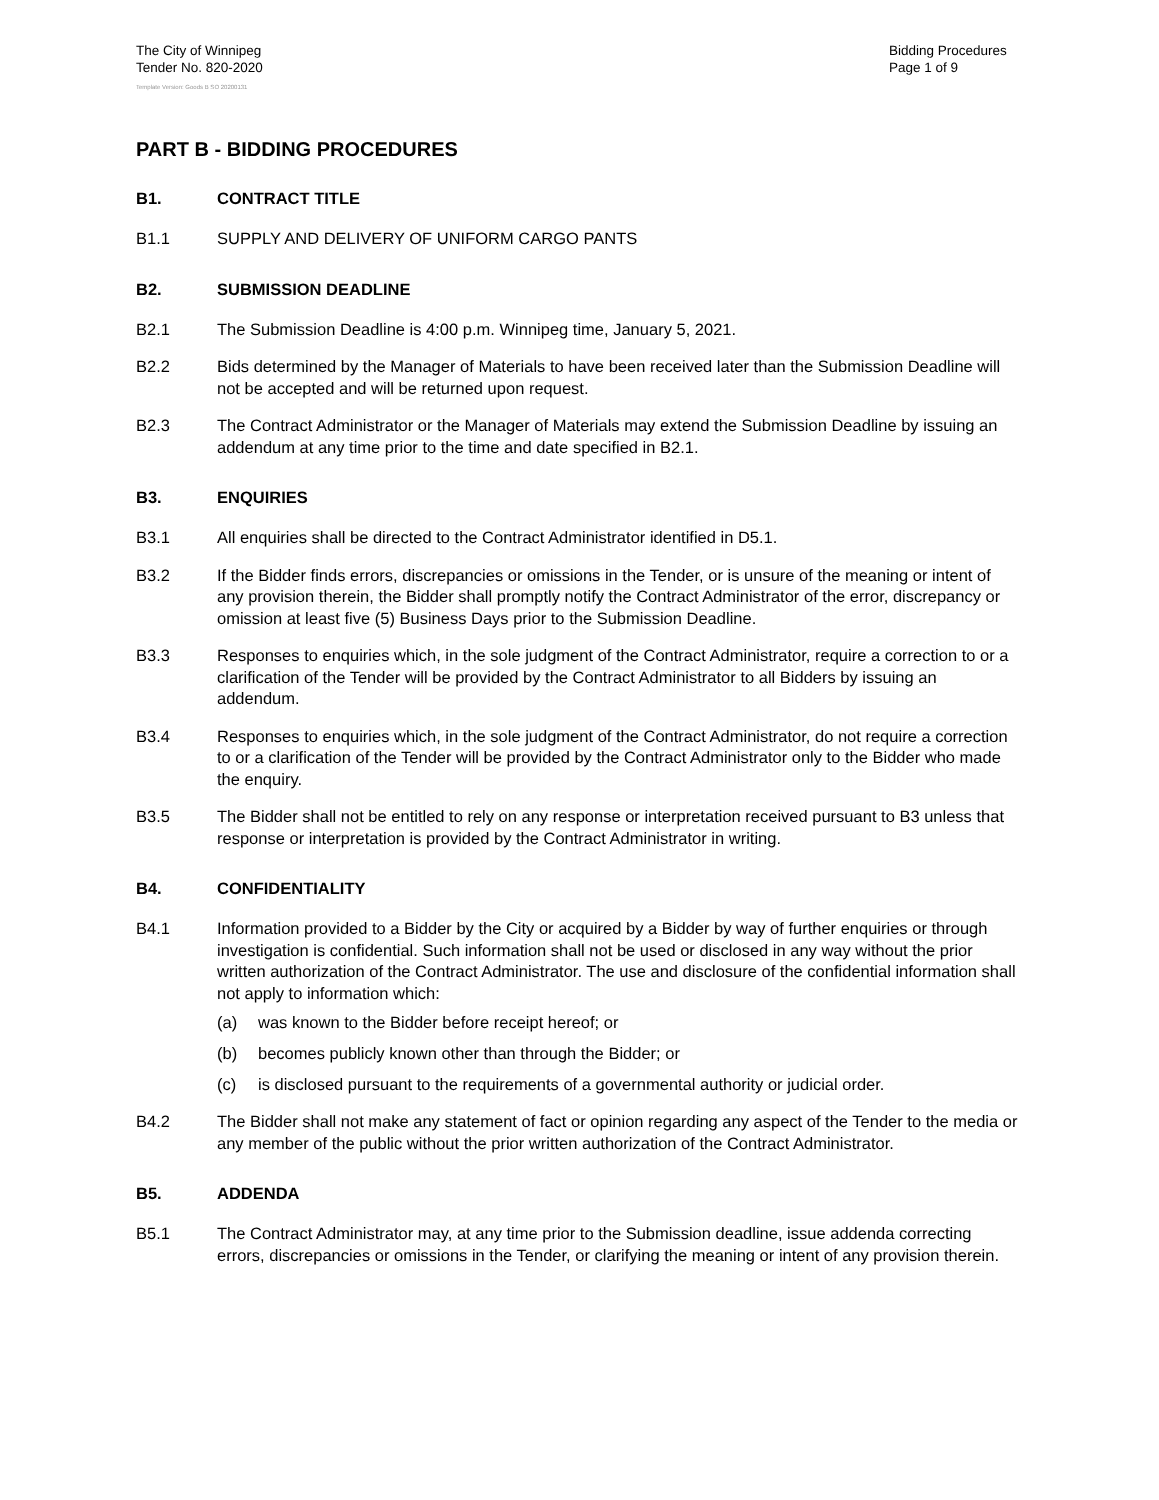The City of Winnipeg
Tender No. 820-2020
Bidding Procedures
Page 1 of 9
Template Version: Goods B SO 20200131
PART B - BIDDING PROCEDURES
B1. CONTRACT TITLE
B1.1 SUPPLY AND DELIVERY OF UNIFORM CARGO PANTS
B2. SUBMISSION DEADLINE
B2.1 The Submission Deadline is 4:00 p.m. Winnipeg time, January 5, 2021.
B2.2 Bids determined by the Manager of Materials to have been received later than the Submission Deadline will not be accepted and will be returned upon request.
B2.3 The Contract Administrator or the Manager of Materials may extend the Submission Deadline by issuing an addendum at any time prior to the time and date specified in B2.1.
B3. ENQUIRIES
B3.1 All enquiries shall be directed to the Contract Administrator identified in D5.1.
B3.2 If the Bidder finds errors, discrepancies or omissions in the Tender, or is unsure of the meaning or intent of any provision therein, the Bidder shall promptly notify the Contract Administrator of the error, discrepancy or omission at least five (5) Business Days prior to the Submission Deadline.
B3.3 Responses to enquiries which, in the sole judgment of the Contract Administrator, require a correction to or a clarification of the Tender will be provided by the Contract Administrator to all Bidders by issuing an addendum.
B3.4 Responses to enquiries which, in the sole judgment of the Contract Administrator, do not require a correction to or a clarification of the Tender will be provided by the Contract Administrator only to the Bidder who made the enquiry.
B3.5 The Bidder shall not be entitled to rely on any response or interpretation received pursuant to B3 unless that response or interpretation is provided by the Contract Administrator in writing.
B4. CONFIDENTIALITY
B4.1 Information provided to a Bidder by the City or acquired by a Bidder by way of further enquiries or through investigation is confidential. Such information shall not be used or disclosed in any way without the prior written authorization of the Contract Administrator. The use and disclosure of the confidential information shall not apply to information which:
(a) was known to the Bidder before receipt hereof; or
(b) becomes publicly known other than through the Bidder; or
(c) is disclosed pursuant to the requirements of a governmental authority or judicial order.
B4.2 The Bidder shall not make any statement of fact or opinion regarding any aspect of the Tender to the media or any member of the public without the prior written authorization of the Contract Administrator.
B5. ADDENDA
B5.1 The Contract Administrator may, at any time prior to the Submission deadline, issue addenda correcting errors, discrepancies or omissions in the Tender, or clarifying the meaning or intent of any provision therein.